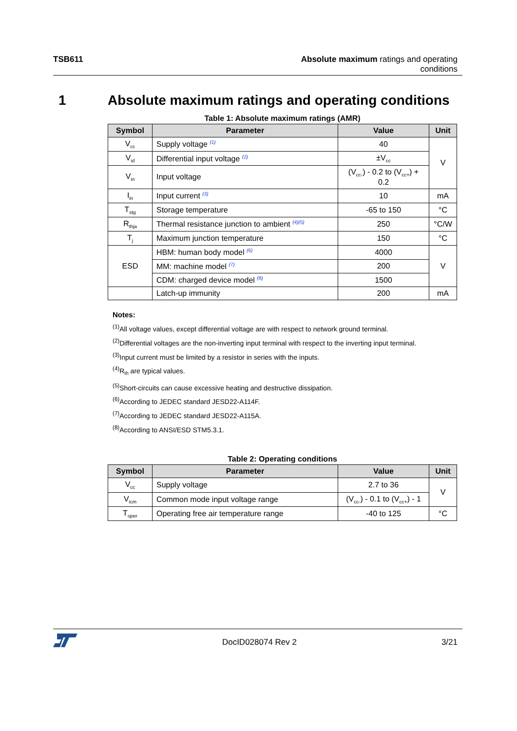TSB611 Absolute maximum ratings and operating
conditions
1 Absolute maximum ratings and operating conditions
Table 1: Absolute maximum ratings (AMR)
| Symbol | Parameter | Value | Unit |
| --- | --- | --- | --- |
| V<sub>cc</sub> | Supply voltage (1) | 40 | V |
| V<sub>id</sub> | Differential input voltage (2) | ±V<sub>cc</sub> | |
| V<sub>in</sub> | Input voltage | (V<sub>cc-</sub>) - 0.2 to (V<sub>cc+</sub>) + 0.2 | |
| I<sub>in</sub> | Input current (3) | 10 | mA |
| T<sub>stg</sub> | Storage temperature | -65 to 150 | °C |
| R<sub>thja</sub> | Thermal resistance junction to ambient (4)(5) | 250 | °C/W |
| T<sub>j</sub> | Maximum junction temperature | 150 | °C |
| ESD | HBM: human body model (6) | 4000 | V |
| | MM: machine model (7) | 200 | |
| | CDM: charged device model (8) | 1500 | |
| | Latch-up immunity | 200 | mA |
Notes:
<sup>(1)</sup> All voltage values, except differential voltage are with respect to network ground terminal.
<sup>(2)</sup> Differential voltages are the non-inverting input terminal with respect to the inverting input terminal.
<sup>(3)</sup> Input current must be limited by a resistor in series with the inputs.
<sup>(4)</sup> R<sub>th</sub> are typical values.
<sup>(5)</sup> Short-circuits can cause excessive heating and destructive dissipation.
<sup>(6)</sup> According to JEDEC standard JESD22-A114F.
<sup>(7)</sup> According to JEDEC standard JESD22-A115A.
<sup>(8)</sup> According to ANSI/ESD STM5.3.1.
Table 2: Operating conditions
| Symbol | Parameter | Value | Unit |
| --- | --- | --- | --- |
| V<sub>cc</sub> | Supply voltage | 2.7 to 36 | V |
| V<sub>icm</sub> | Common mode input voltage range | (V<sub>cc-</sub>) - 0.1 to (V<sub>cc+</sub>) - 1 | |
| T<sub>oper</sub> | Operating free air temperature range | -40 to 125 | °C |
DocID028074 Rev 2 3/21